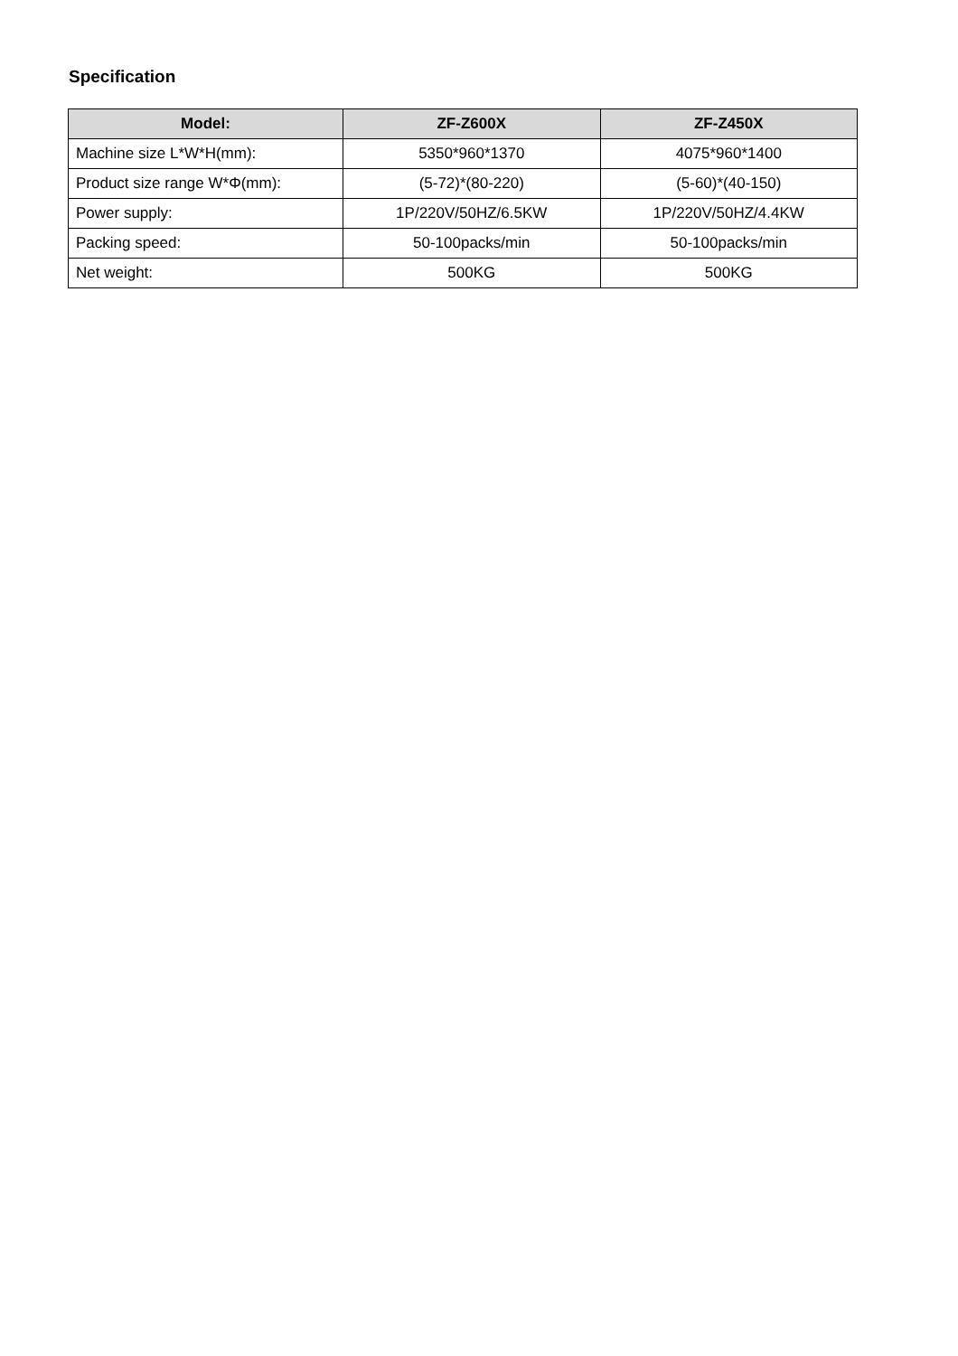Specification
| Model: | ZF-Z600X | ZF-Z450X |
| --- | --- | --- |
| Machine size L*W*H(mm): | 5350*960*1370 | 4075*960*1400 |
| Product size range W*Φ(mm): | (5-72)*(80-220) | (5-60)*(40-150) |
| Power supply: | 1P/220V/50HZ/6.5KW | 1P/220V/50HZ/4.4KW |
| Packing speed: | 50-100packs/min | 50-100packs/min |
| Net weight: | 500KG | 500KG |